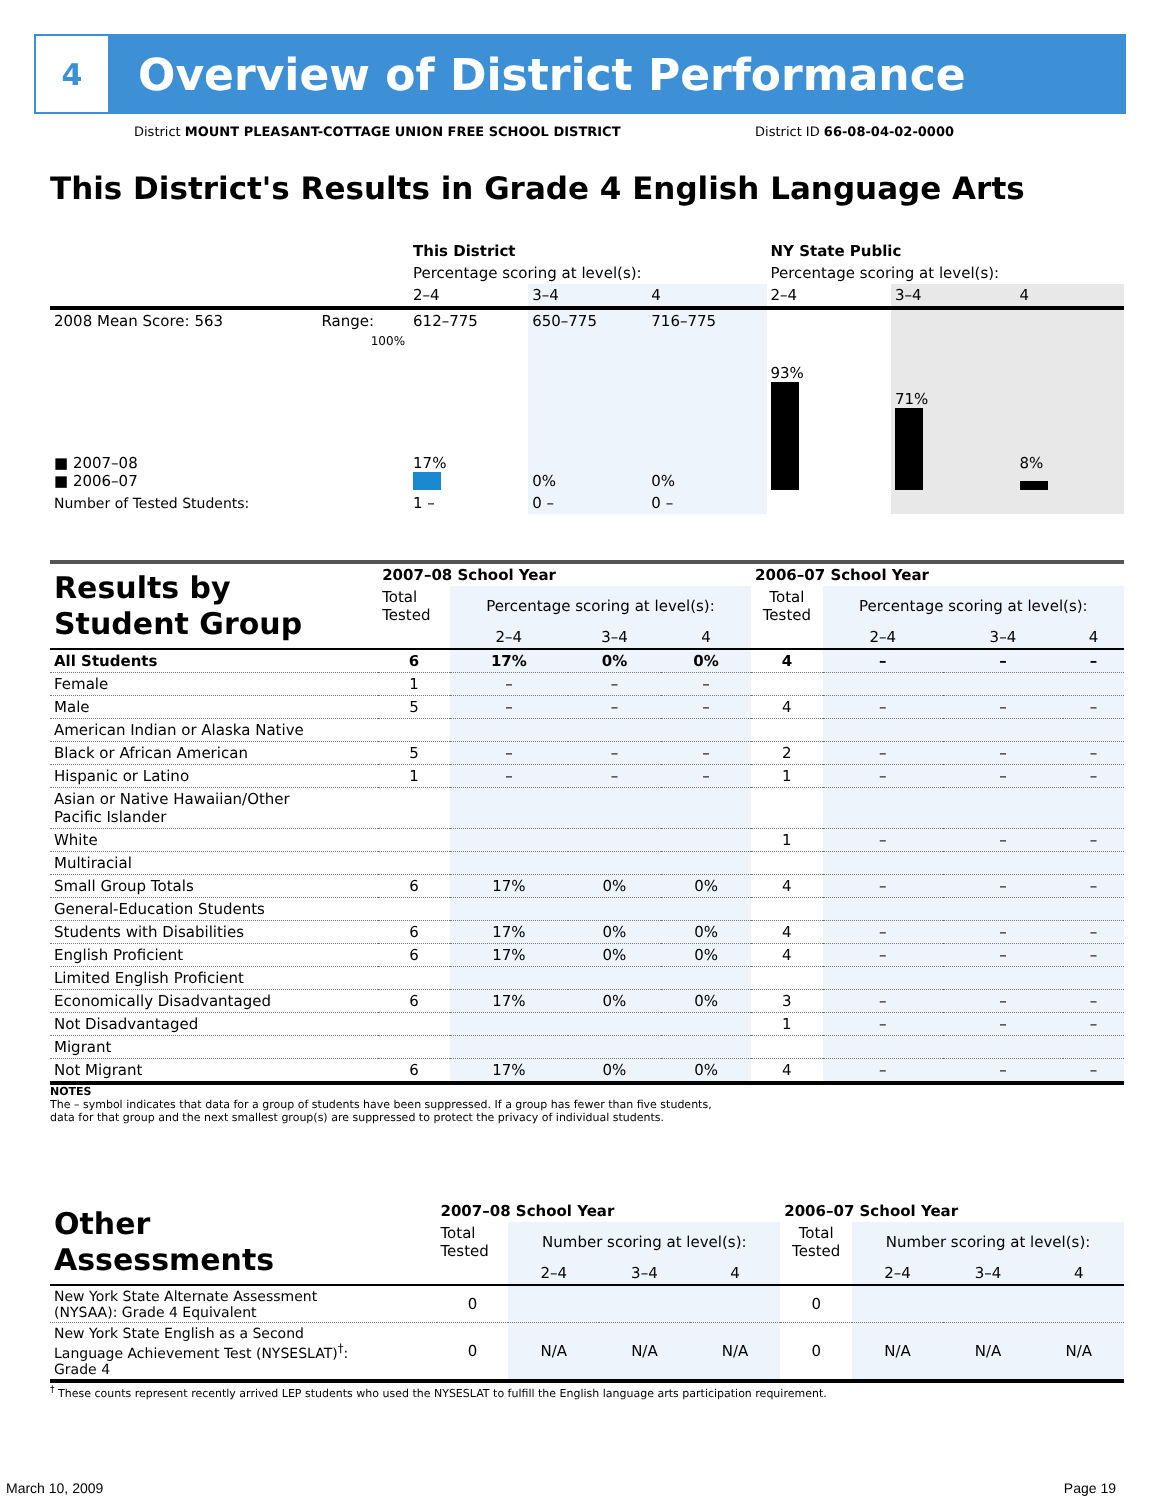4
Overview of District Performance
District MOUNT PLEASANT-COTTAGE UNION FREE SCHOOL DISTRICT District ID 66-08-04-02-0000
This District's Results in Grade 4 English Language Arts
| | | This District | | | NY State Public | | |
| | | Percentage scoring at level(s): | | | Percentage scoring at level(s): | | |
| | | 2–4 | 3–4 | 4 | 2–4 | 3–4 | 4 |
| 2008 Mean Score: 563 | Range: | 612–775 | 650–775 | 716–775 | | | |
| ■ 2007–08 ■ 2006–07 | 100% | 17% | 0% | 0% | 93% | 71% | 8% |
| Number of Tested Students: | | 1 – | 0 – | 0 – | | | |
| Results by Student Group | 2007–08 School Year | | | | 2006–07 School Year | | | |
| | Total Tested | Percentage scoring at level(s): | | | Total Tested | Percentage scoring at level(s): | | |
| | | 2–4 | 3–4 | 4 | | 2–4 | 3–4 | 4 |
| All Students | 6 | 17% | 0% | 0% | 4 | – | – | – |
| Female | 1 | – | – | – | | | | |
| Male | 5 | – | – | – | 4 | – | – | – |
| American Indian or Alaska Native | | | | | | | | |
| Black or African American | 5 | – | – | – | 2 | – | – | – |
| Hispanic or Latino | 1 | – | – | – | 1 | – | – | – |
| Asian or Native Hawaiian/Other Pacific Islander | | | | | | | | |
| White | | | | | 1 | – | – | – |
| Multiracial | | | | | | | | |
| Small Group Totals | 6 | 17% | 0% | 0% | 4 | – | – | – |
| General-Education Students | | | | | | | | |
| Students with Disabilities | 6 | 17% | 0% | 0% | 4 | – | – | – |
| English Proficient | 6 | 17% | 0% | 0% | 4 | – | – | – |
| Limited English Proficient | | | | | | | | |
| Economically Disadvantaged | 6 | 17% | 0% | 0% | 3 | – | – | – |
| Not Disadvantaged | | | | | 1 | – | – | – |
| Migrant | | | | | | | | |
| Not Migrant | 6 | 17% | 0% | 0% | 4 | – | – | – |
NOTES
The – symbol indicates that data for a group of students have been suppressed. If a group has fewer than five students,
data for that group and the next smallest group(s) are suppressed to protect the privacy of individual students.
| Other Assessments | 2007–08 School Year | | | | 2006–07 School Year | | | |
| | Total Tested | Number scoring at level(s): | | | Total Tested | Number scoring at level(s): | | |
| | | 2–4 | 3–4 | 4 | | 2–4 | 3–4 | 4 |
| New York State Alternate Assessment (NYSAA): Grade 4 Equivalent | 0 | | | | 0 | | | |
| New York State English as a Second Language Achievement Test (NYSESLAT)<sup>†</sup>: Grade 4 | 0 | N/A | N/A | N/A | 0 | N/A | N/A | N/A |
<sup>†</sup> These counts represent recently arrived LEP students who used the NYSESLAT to fulfill the English language arts participation requirement.
March 10, 2009 Page 19